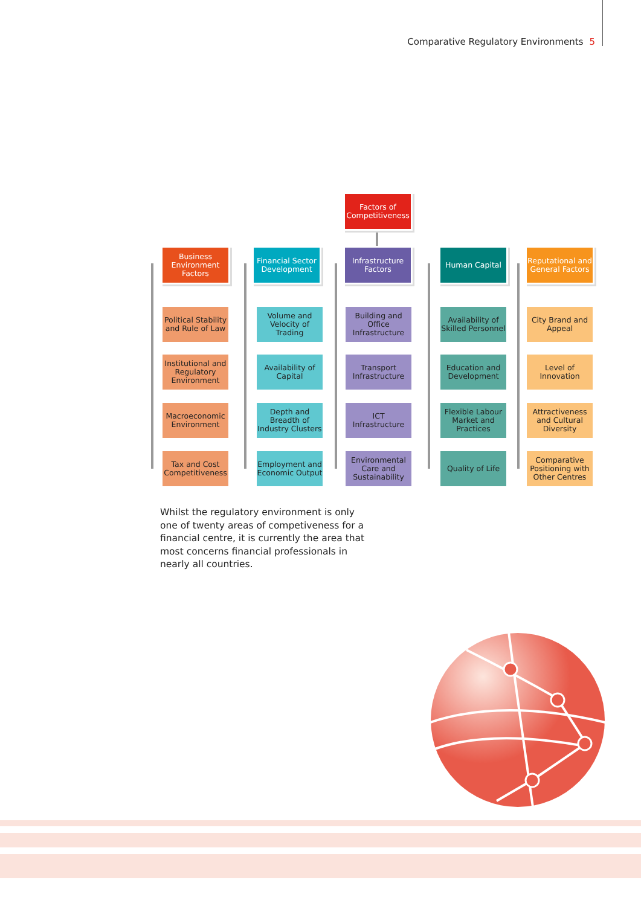Comparative Regulatory Environments 5
Factors of Competitiveness
Business Environment Factors
Political Stability and Rule of Law
Institutional and Regulatory Environment
Macroeconomic Environment
Tax and Cost Competitiveness
Financial Sector Development
Volume and Velocity of Trading
Availability of Capital
Depth and Breadth of Industry Clusters
Employment and Economic Output
Infrastructure Factors
Building and Office Infrastructure
Transport Infrastructure
ICT Infrastructure
Environmental Care and Sustainability
Human Capital
Availability of Skilled Personnel
Education and Development
Flexible Labour Market and Practices
Quality of Life
Reputational and General Factors
City Brand and Appeal
Level of Innovation
Attractiveness and Cultural Diversity
Comparative Positioning with Other Centres
Whilst the regulatory environment is only one of twenty areas of competiveness for a financial centre, it is currently the area that most concerns financial professionals in nearly all countries.